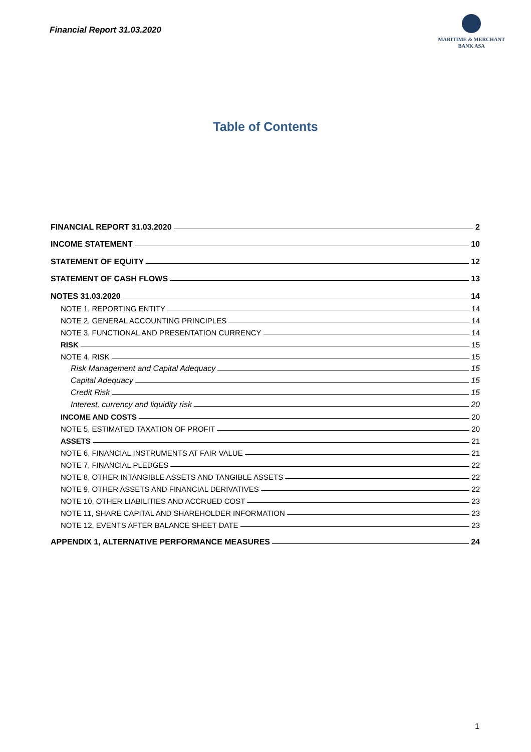Financial Report 31.03.2020
MARITIME & MERCHANT
BANK ASA
Table of Contents
FINANCIAL REPORT 31.03.2020 2
INCOME STATEMENT 10
STATEMENT OF EQUITY 12
STATEMENT OF CASH FLOWS 13
NOTES 31.03.2020 14
NOTE 1, REPORTING ENTITY 14
NOTE 2, GENERAL ACCOUNTING PRINCIPLES 14
NOTE 3, FUNCTIONAL AND PRESENTATION CURRENCY 14
RISK 15
NOTE 4, RISK 15
Risk Management and Capital Adequacy 15
Capital Adequacy 15
Credit Risk 15
Interest, currency and liquidity risk 20
INCOME AND COSTS 20
NOTE 5, ESTIMATED TAXATION OF PROFIT 20
ASSETS 21
NOTE 6, FINANCIAL INSTRUMENTS AT FAIR VALUE 21
NOTE 7, FINANCIAL PLEDGES 22
NOTE 8, OTHER INTANGIBLE ASSETS AND TANGIBLE ASSETS 22
NOTE 9, OTHER ASSETS AND FINANCIAL DERIVATIVES 22
NOTE 10, OTHER LIABILITIES AND ACCRUED COST 23
NOTE 11, SHARE CAPITAL AND SHAREHOLDER INFORMATION 23
NOTE 12, EVENTS AFTER BALANCE SHEET DATE 23
APPENDIX 1, ALTERNATIVE PERFORMANCE MEASURES 24
1